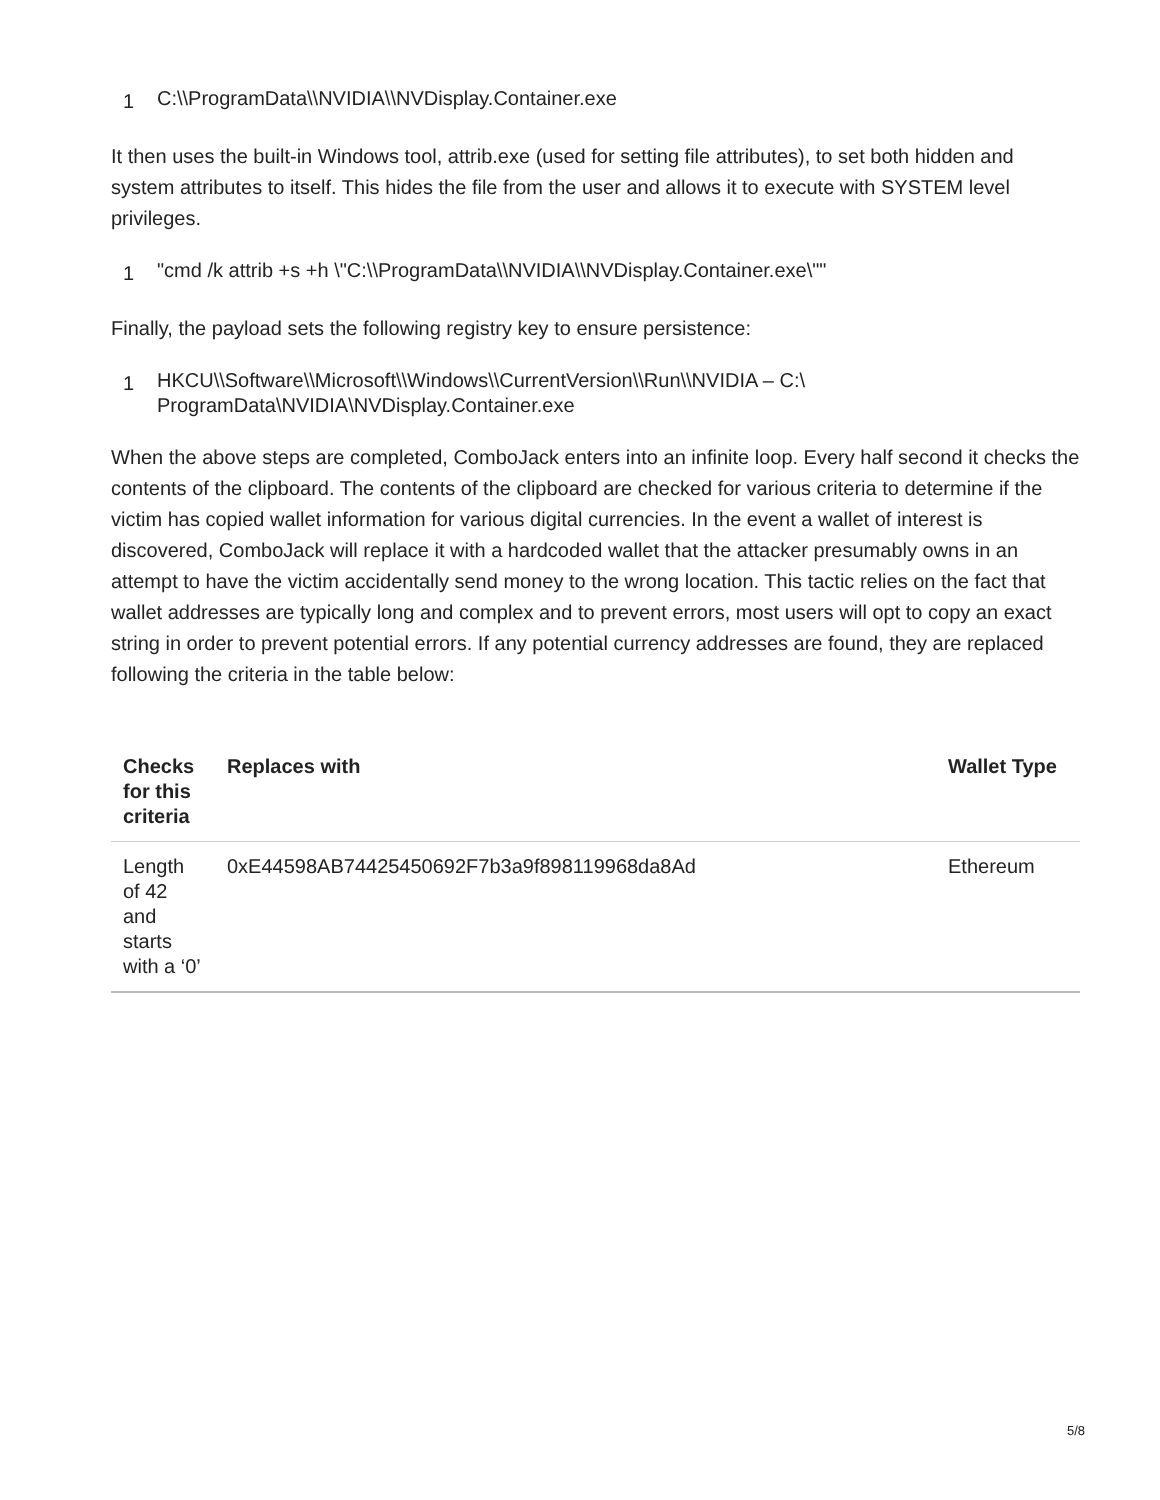1 C:\\ProgramData\\NVIDIA\\NVDisplay.Container.exe
It then uses the built-in Windows tool, attrib.exe (used for setting file attributes), to set both hidden and system attributes to itself. This hides the file from the user and allows it to execute with SYSTEM level privileges.
1 "cmd /k attrib +s +h \"C:\\ProgramData\\NVIDIA\\NVDisplay.Container.exe\""
Finally, the payload sets the following registry key to ensure persistence:
1 HKCU\\Software\\Microsoft\\Windows\\CurrentVersion\\Run\\NVIDIA – C:\
ProgramData\NVIDIA\NVDisplay.Container.exe
When the above steps are completed, ComboJack enters into an infinite loop. Every half second it checks the contents of the clipboard. The contents of the clipboard are checked for various criteria to determine if the victim has copied wallet information for various digital currencies. In the event a wallet of interest is discovered, ComboJack will replace it with a hardcoded wallet that the attacker presumably owns in an attempt to have the victim accidentally send money to the wrong location. This tactic relies on the fact that wallet addresses are typically long and complex and to prevent errors, most users will opt to copy an exact string in order to prevent potential errors. If any potential currency addresses are found, they are replaced following the criteria in the table below:
| Checks for this criteria | Replaces with | Wallet Type |
| --- | --- | --- |
| Length of 42 and starts with a ‘0’ | 0xE44598AB74425450692F7b3a9f898119968da8Ad | Ethereum |
5/8